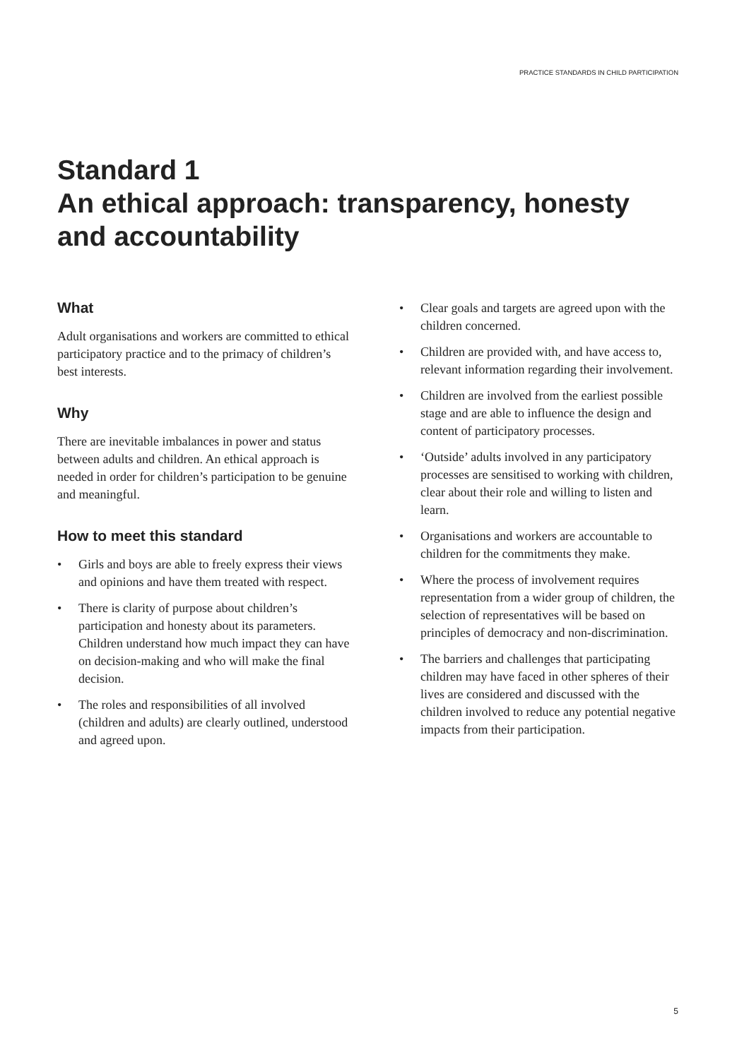PRACTICE STANDARDS IN CHILD PARTICIPATION
Standard 1
An ethical approach: transparency, honesty and accountability
What
Adult organisations and workers are committed to ethical participatory practice and to the primacy of children’s best interests.
Why
There are inevitable imbalances in power and status between adults and children. An ethical approach is needed in order for children’s participation to be genuine and meaningful.
How to meet this standard
• Girls and boys are able to freely express their views and opinions and have them treated with respect.
• There is clarity of purpose about children’s participation and honesty about its parameters. Children understand how much impact they can have on decision-making and who will make the final decision.
• The roles and responsibilities of all involved (children and adults) are clearly outlined, understood and agreed upon.
• Clear goals and targets are agreed upon with the children concerned.
• Children are provided with, and have access to, relevant information regarding their involvement.
• Children are involved from the earliest possible stage and are able to influence the design and content of participatory processes.
• ‘Outside’ adults involved in any participatory processes are sensitised to working with children, clear about their role and willing to listen and learn.
• Organisations and workers are accountable to children for the commitments they make.
• Where the process of involvement requires representation from a wider group of children, the selection of representatives will be based on principles of democracy and non-discrimination.
• The barriers and challenges that participating children may have faced in other spheres of their lives are considered and discussed with the children involved to reduce any potential negative impacts from their participation.
5